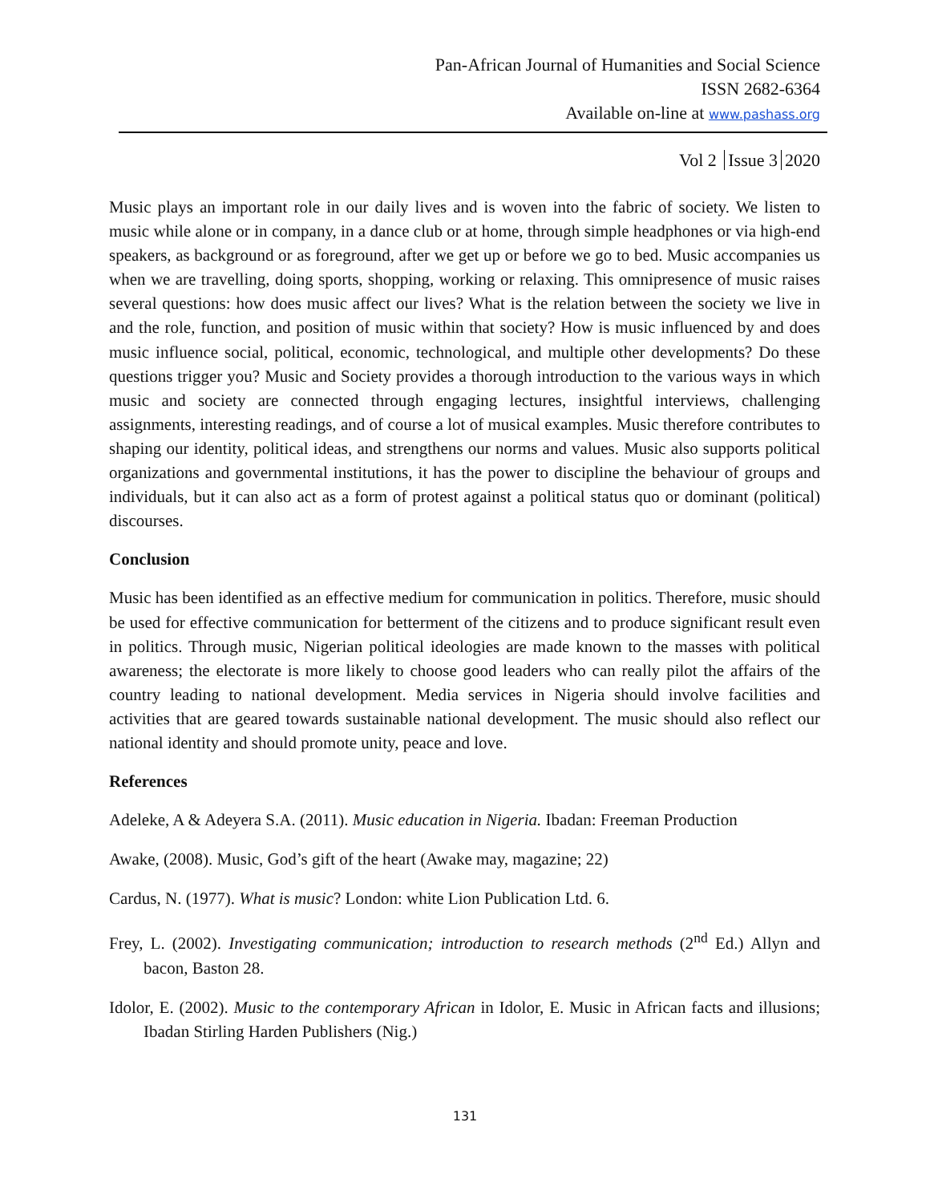Pan-African Journal of Humanities and Social Science
ISSN 2682-6364
Available on-line at www.pashass.org
Vol 2 Issue 3 2020
Music plays an important role in our daily lives and is woven into the fabric of society. We listen to music while alone or in company, in a dance club or at home, through simple headphones or via high-end speakers, as background or as foreground, after we get up or before we go to bed. Music accompanies us when we are travelling, doing sports, shopping, working or relaxing. This omnipresence of music raises several questions: how does music affect our lives? What is the relation between the society we live in and the role, function, and position of music within that society? How is music influenced by and does music influence social, political, economic, technological, and multiple other developments? Do these questions trigger you? Music and Society provides a thorough introduction to the various ways in which music and society are connected through engaging lectures, insightful interviews, challenging assignments, interesting readings, and of course a lot of musical examples. Music therefore contributes to shaping our identity, political ideas, and strengthens our norms and values. Music also supports political organizations and governmental institutions, it has the power to discipline the behaviour of groups and individuals, but it can also act as a form of protest against a political status quo or dominant (political) discourses.
Conclusion
Music has been identified as an effective medium for communication in politics. Therefore, music should be used for effective communication for betterment of the citizens and to produce significant result even in politics. Through music, Nigerian political ideologies are made known to the masses with political awareness; the electorate is more likely to choose good leaders who can really pilot the affairs of the country leading to national development. Media services in Nigeria should involve facilities and activities that are geared towards sustainable national development. The music should also reflect our national identity and should promote unity, peace and love.
References
Adeleke, A & Adeyera S.A. (2011). Music education in Nigeria. Ibadan: Freeman Production
Awake, (2008). Music, God’s gift of the heart (Awake may, magazine; 22)
Cardus, N. (1977). What is music? London: white Lion Publication Ltd. 6.
Frey, L. (2002). Investigating communication; introduction to research methods (2<sup>nd</sup> Ed.) Allyn and bacon, Baston 28.
Idolor, E. (2002). Music to the contemporary African in Idolor, E. Music in African facts and illusions; Ibadan Stirling Harden Publishers (Nig.)
131